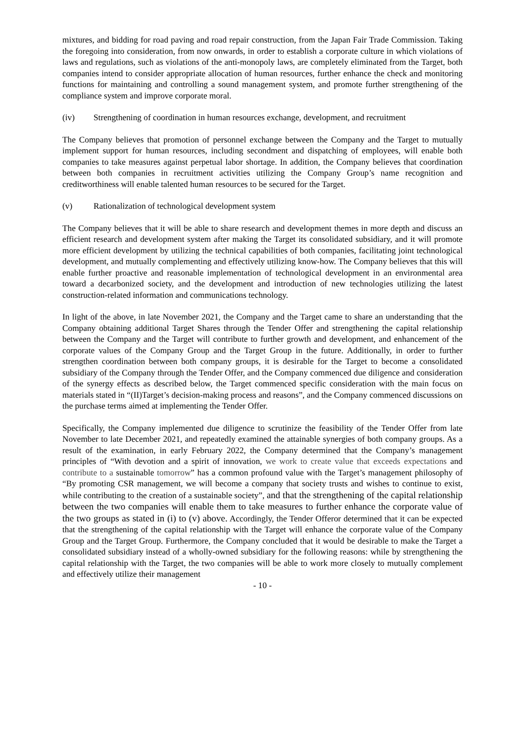mixtures, and bidding for road paving and road repair construction, from the Japan Fair Trade Commission. Taking the foregoing into consideration, from now onwards, in order to establish a corporate culture in which violations of laws and regulations, such as violations of the anti-monopoly laws, are completely eliminated from the Target, both companies intend to consider appropriate allocation of human resources, further enhance the check and monitoring functions for maintaining and controlling a sound management system, and promote further strengthening of the compliance system and improve corporate moral.
(iv) Strengthening of coordination in human resources exchange, development, and recruitment
The Company believes that promotion of personnel exchange between the Company and the Target to mutually implement support for human resources, including secondment and dispatching of employees, will enable both companies to take measures against perpetual labor shortage. In addition, the Company believes that coordination between both companies in recruitment activities utilizing the Company Group’s name recognition and creditworthiness will enable talented human resources to be secured for the Target.
(v) Rationalization of technological development system
The Company believes that it will be able to share research and development themes in more depth and discuss an efficient research and development system after making the Target its consolidated subsidiary, and it will promote more efficient development by utilizing the technical capabilities of both companies, facilitating joint technological development, and mutually complementing and effectively utilizing know-how. The Company believes that this will enable further proactive and reasonable implementation of technological development in an environmental area toward a decarbonized society, and the development and introduction of new technologies utilizing the latest construction-related information and communications technology.
In light of the above, in late November 2021, the Company and the Target came to share an understanding that the Company obtaining additional Target Shares through the Tender Offer and strengthening the capital relationship between the Company and the Target will contribute to further growth and development, and enhancement of the corporate values of the Company Group and the Target Group in the future. Additionally, in order to further strengthen coordination between both company groups, it is desirable for the Target to become a consolidated subsidiary of the Company through the Tender Offer, and the Company commenced due diligence and consideration of the synergy effects as described below, the Target commenced specific consideration with the main focus on materials stated in “(II)Target’s decision-making process and reasons”, and the Company commenced discussions on the purchase terms aimed at implementing the Tender Offer.
Specifically, the Company implemented due diligence to scrutinize the feasibility of the Tender Offer from late November to late December 2021, and repeatedly examined the attainable synergies of both company groups. As a result of the examination, in early February 2022, the Company determined that the Company’s management principles of “With devotion and a spirit of innovation, we work to create value that exceeds expectations and contribute to a sustainable tomorrow” has a common profound value with the Target’s management philosophy of “By promoting CSR management, we will become a company that society trusts and wishes to continue to exist, while contributing to the creation of a sustainable society”, and that the strengthening of the capital relationship between the two companies will enable them to take measures to further enhance the corporate value of the two groups as stated in (i) to (v) above. Accordingly, the Tender Offeror determined that it can be expected that the strengthening of the capital relationship with the Target will enhance the corporate value of the Company Group and the Target Group. Furthermore, the Company concluded that it would be desirable to make the Target a consolidated subsidiary instead of a wholly-owned subsidiary for the following reasons: while by strengthening the capital relationship with the Target, the two companies will be able to work more closely to mutually complement and effectively utilize their management
- 10 -